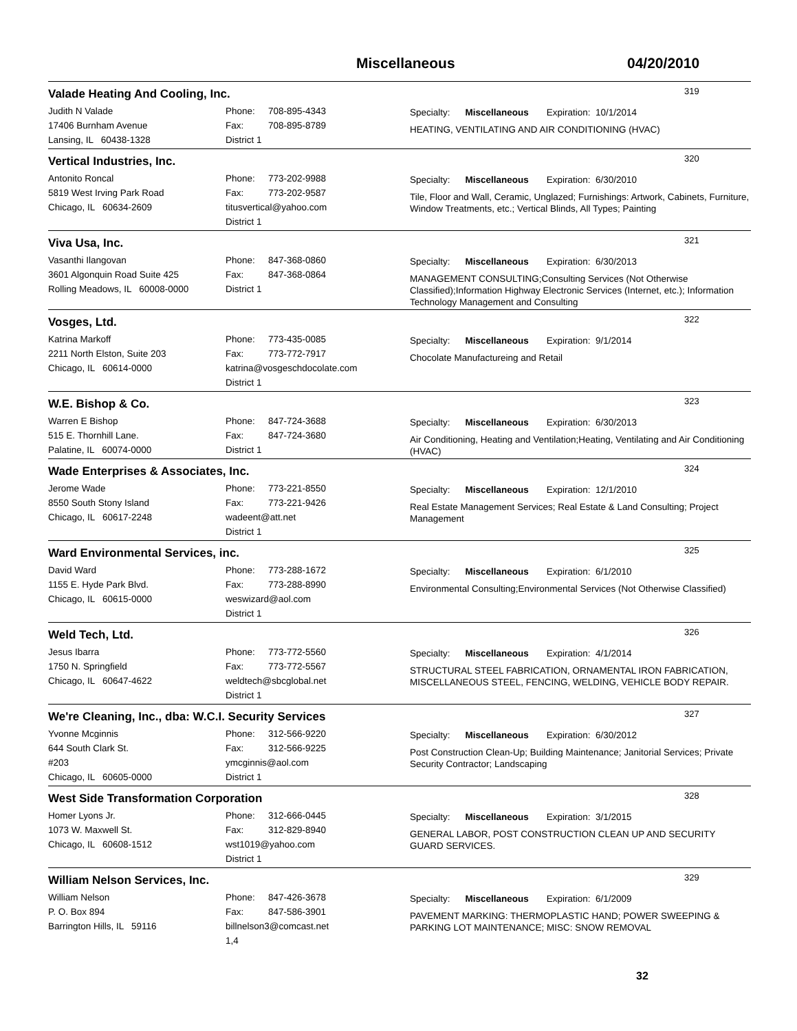Miscellaneous 04/20/2010
Valade Heating And Cooling, Inc.
319
Judith N Valade
17406 Burnham Avenue
Lansing, IL 60438-1328
Phone: 708-895-4343
Fax: 708-895-8789
District 1
Specialty: Miscellaneous Expiration: 10/1/2014
HEATING, VENTILATING AND AIR CONDITIONING (HVAC)
Vertical Industries, Inc.
320
Antonito Roncal
5819 West Irving Park Road
Chicago, IL 60634-2609
Phone: 773-202-9988
Fax: 773-202-9587
titusvertical@yahoo.com
District 1
Specialty: Miscellaneous Expiration: 6/30/2010
Tile, Floor and Wall, Ceramic, Unglazed; Furnishings: Artwork, Cabinets, Furniture, Window Treatments, etc.; Vertical Blinds, All Types; Painting
Viva Usa, Inc.
321
Vasanthi Ilangovan
3601 Algonquin Road Suite 425
Rolling Meadows, IL 60008-0000
Phone: 847-368-0860
Fax: 847-368-0864
District 1
Specialty: Miscellaneous Expiration: 6/30/2013
MANAGEMENT CONSULTING;Consulting Services (Not Otherwise Classified);Information Highway Electronic Services (Internet, etc.); Information Technology Management and Consulting
Vosges, Ltd.
322
Katrina Markoff
2211 North Elston, Suite 203
Chicago, IL 60614-0000
Phone: 773-435-0085
Fax: 773-772-7917
katrina@vosgeschdocolate.com
District 1
Specialty: Miscellaneous Expiration: 9/1/2014
Chocolate Manufactureing and Retail
W.E. Bishop & Co.
323
Warren E Bishop
515 E. Thornhill Lane.
Palatine, IL 60074-0000
Phone: 847-724-3688
Fax: 847-724-3680
District 1
Specialty: Miscellaneous Expiration: 6/30/2013
Air Conditioning, Heating and Ventilation;Heating, Ventilating and Air Conditioning (HVAC)
Wade Enterprises & Associates, Inc.
324
Jerome Wade
8550 South Stony Island
Chicago, IL 60617-2248
Phone: 773-221-8550
Fax: 773-221-9426
wadeent@att.net
District 1
Specialty: Miscellaneous Expiration: 12/1/2010
Real Estate Management Services; Real Estate & Land Consulting; Project Management
Ward Environmental Services, inc.
325
David Ward
1155 E. Hyde Park Blvd.
Chicago, IL 60615-0000
Phone: 773-288-1672
Fax: 773-288-8990
weswizard@aol.com
District 1
Specialty: Miscellaneous Expiration: 6/1/2010
Environmental Consulting;Environmental Services (Not Otherwise Classified)
Weld Tech, Ltd.
326
Jesus Ibarra
1750 N. Springfield
Chicago, IL 60647-4622
Phone: 773-772-5560
Fax: 773-772-5567
weldtech@sbcglobal.net
District 1
Specialty: Miscellaneous Expiration: 4/1/2014
STRUCTURAL STEEL FABRICATION, ORNAMENTAL IRON FABRICATION, MISCELLANEOUS STEEL, FENCING, WELDING, VEHICLE BODY REPAIR.
We're Cleaning, Inc., dba: W.C.I. Security Services
327
Yvonne Mcginnis
644 South Clark St.
#203
Chicago, IL 60605-0000
Phone: 312-566-9220
Fax: 312-566-9225
ymcginnis@aol.com
District 1
Specialty: Miscellaneous Expiration: 6/30/2012
Post Construction Clean-Up; Building Maintenance; Janitorial Services; Private Security Contractor; Landscaping
West Side Transformation Corporation
328
Homer Lyons Jr.
1073 W. Maxwell St.
Chicago, IL 60608-1512
Phone: 312-666-0445
Fax: 312-829-8940
wst1019@yahoo.com
District 1
Specialty: Miscellaneous Expiration: 3/1/2015
GENERAL LABOR, POST CONSTRUCTION CLEAN UP AND SECURITY GUARD SERVICES.
William Nelson Services, Inc.
329
William Nelson
P. O. Box 894
Barrington Hills, IL 59116
Phone: 847-426-3678
Fax: 847-586-3901
billnelson3@comcast.net
1,4
Specialty: Miscellaneous Expiration: 6/1/2009
PAVEMENT MARKING: THERMOPLASTIC HAND; POWER SWEEPING & PARKING LOT MAINTENANCE; MISC: SNOW REMOVAL
32